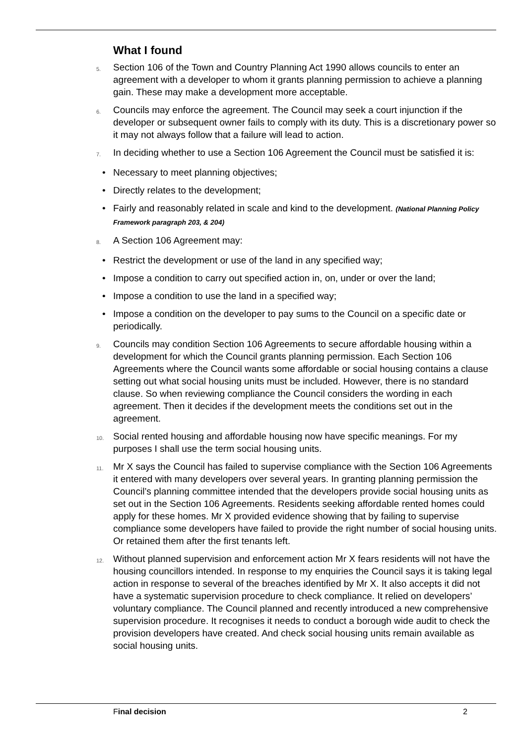What I found
5.
Section 106 of the Town and Country Planning Act 1990 allows councils to enter an agreement with a developer to whom it grants planning permission to achieve a planning gain. These may make a development more acceptable.
6.
Councils may enforce the agreement. The Council may seek a court injunction if the developer or subsequent owner fails to comply with its duty. This is a discretionary power so it may not always follow that a failure will lead to action.
7.
In deciding whether to use a Section 106 Agreement the Council must be satisfied it is:
• Necessary to meet planning objectives;
• Directly relates to the development;
• Fairly and reasonably related in scale and kind to the development. (National Planning Policy Framework paragraph 203, & 204)
8.
A Section 106 Agreement may:
• Restrict the development or use of the land in any specified way;
• Impose a condition to carry out specified action in, on, under or over the land;
• Impose a condition to use the land in a specified way;
• Impose a condition on the developer to pay sums to the Council on a specific date or periodically.
9.
Councils may condition Section 106 Agreements to secure affordable housing within a development for which the Council grants planning permission. Each Section 106 Agreements where the Council wants some affordable or social housing contains a clause setting out what social housing units must be included. However, there is no standard clause. So when reviewing compliance the Council considers the wording in each agreement. Then it decides if the development meets the conditions set out in the agreement.
10.
Social rented housing and affordable housing now have specific meanings. For my purposes I shall use the term social housing units.
11.
Mr X says the Council has failed to supervise compliance with the Section 106 Agreements it entered with many developers over several years. In granting planning permission the Council’s planning committee intended that the developers provide social housing units as set out in the Section 106 Agreements. Residents seeking affordable rented homes could apply for these homes. Mr X provided evidence showing that by failing to supervise compliance some developers have failed to provide the right number of social housing units. Or retained them after the first tenants left.
12.
Without planned supervision and enforcement action Mr X fears residents will not have the housing councillors intended. In response to my enquiries the Council says it is taking legal action in response to several of the breaches identified by Mr X. It also accepts it did not have a systematic supervision procedure to check compliance. It relied on developers’ voluntary compliance. The Council planned and recently introduced a new comprehensive supervision procedure. It recognises it needs to conduct a borough wide audit to check the provision developers have created. And check social housing units remain available as social housing units.
Final decision 2